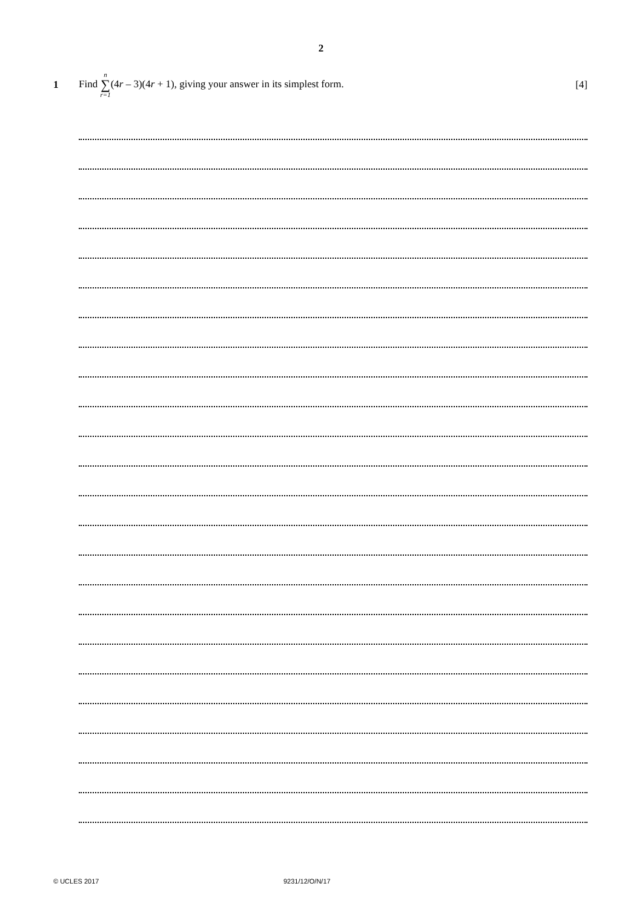2
1
Find n ∑ r=1(4r – 3)(4r + 1), giving your answer in its simplest form.
[4]
© UCLES 2017 9231/12/O/N/17